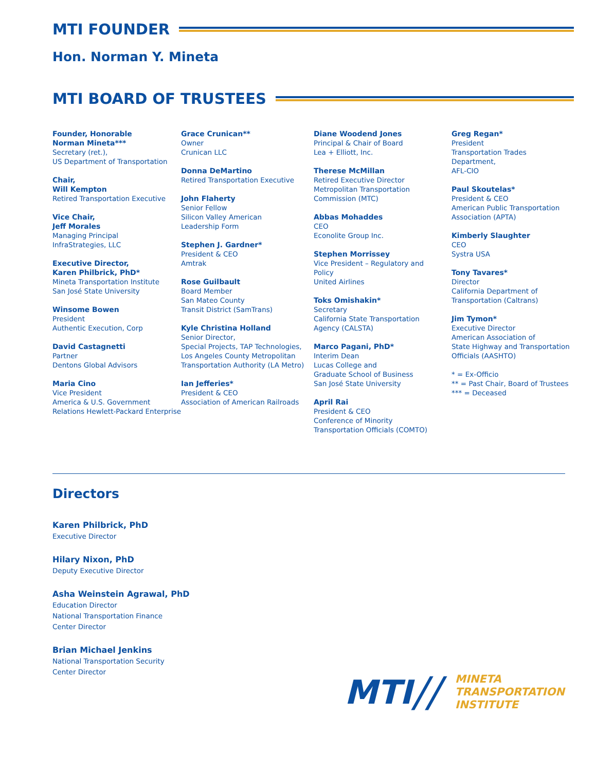MTI FOUNDER
Hon. Norman Y. Mineta
MTI BOARD OF TRUSTEES
Founder, Honorable
Norman Mineta***
Secretary (ret.),
US Department of Transportation
Chair,
Will Kempton
Retired Transportation Executive
Vice Chair,
Jeff Morales
Managing Principal
InfraStrategies, LLC
Executive Director,
Karen Philbrick, PhD*
Mineta Transportation Institute
San José State University
Winsome Bowen
President
Authentic Execution, Corp
David Castagnetti
Partner
Dentons Global Advisors
Maria Cino
Vice President
America & U.S. Government
Relations Hewlett-Packard Enterprise
Grace Crunican**
Owner
Crunican LLC
Donna DeMartino
Retired Transportation Executive
John Flaherty
Senior Fellow
Silicon Valley American
Leadership Form
Stephen J. Gardner*
President & CEO
Amtrak
Rose Guilbault
Board Member
San Mateo County
Transit District (SamTrans)
Kyle Christina Holland
Senior Director,
Special Projects, TAP Technologies,
Los Angeles County Metropolitan
Transportation Authority (LA Metro)
Ian Jefferies*
President & CEO
Association of American Railroads
Diane Woodend Jones
Principal & Chair of Board
Lea + Elliott, Inc.
Therese McMillan
Retired Executive Director
Metropolitan Transportation
Commission (MTC)
Abbas Mohaddes
CEO
Econolite Group Inc.
Stephen Morrissey
Vice President – Regulatory and
Policy
United Airlines
Toks Omishakin*
Secretary
California State Transportation
Agency (CALSTA)
Marco Pagani, PhD*
Interim Dean
Lucas College and
Graduate School of Business
San José State University
April Rai
President & CEO
Conference of Minority
Transportation Officials (COMTO)
Greg Regan*
President
Transportation Trades Department,
AFL-CIO
Paul Skoutelas*
President & CEO
American Public Transportation
Association (APTA)
Kimberly Slaughter
CEO
Systra USA
Tony Tavares*
Director
California Department of
Transportation (Caltrans)
Jim Tymon*
Executive Director
American Association of
State Highway and Transportation
Officials (AASHTO)
* = Ex-Officio
** = Past Chair, Board of Trustees
*** = Deceased
Directors
Karen Philbrick, PhD
Executive Director
Hilary Nixon, PhD
Deputy Executive Director
Asha Weinstein Agrawal, PhD
Education Director
National Transportation Finance
Center Director
Brian Michael Jenkins
National Transportation Security
Center Director
MTI //
MINETA
TRANSPORTATION
INSTITUTE